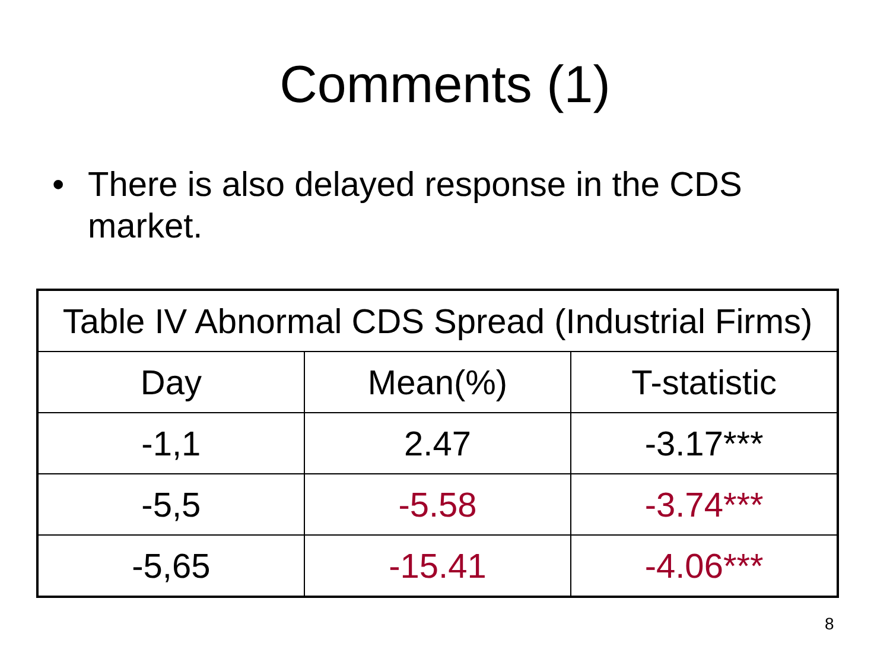Comments (1)
• There is also delayed response in the CDS market.
| Table IV Abnormal CDS Spread (Industrial Firms) | | |
| --- | --- | --- |
| Day | Mean(%) | T-statistic |
| -1,1 | 2.47 | -3.17*** |
| -5,5 | -5.58 | -3.74*** |
| -5,65 | -15.41 | -4.06*** |
8